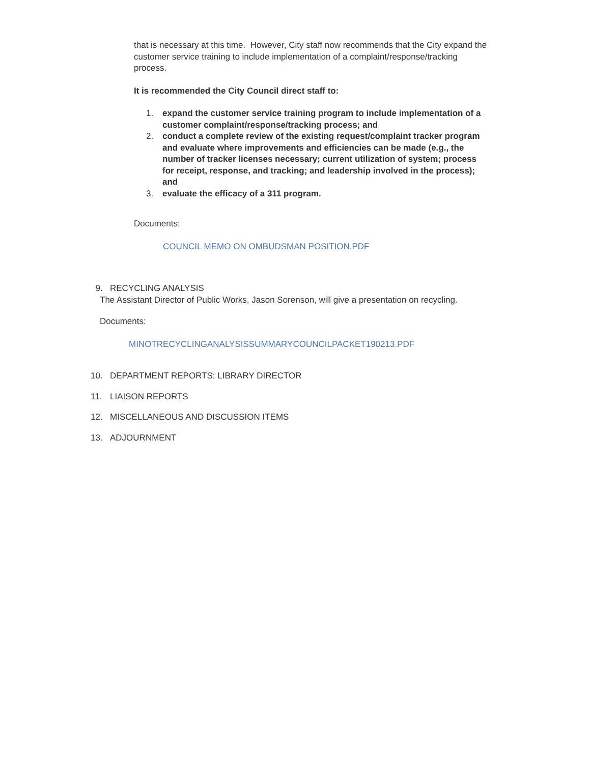that is necessary at this time. However, City staff now recommends that the City expand the customer service training to include implementation of a complaint/response/tracking process.
It is recommended the City Council direct staff to:
1. expand the customer service training program to include implementation of a customer complaint/response/tracking process; and
2. conduct a complete review of the existing request/complaint tracker program and evaluate where improvements and efficiencies can be made (e.g., the number of tracker licenses necessary; current utilization of system; process for receipt, response, and tracking; and leadership involved in the process); and
3. evaluate the efficacy of a 311 program.
Documents:
COUNCIL MEMO ON OMBUDSMAN POSITION.PDF
9. RECYCLING ANALYSIS
The Assistant Director of Public Works, Jason Sorenson, will give a presentation on recycling.
Documents:
MINOTRECYCLINGANALYSISSUMMARYCOUNCILPACKET190213.PDF
10. DEPARTMENT REPORTS: LIBRARY DIRECTOR
11. LIAISON REPORTS
12. MISCELLANEOUS AND DISCUSSION ITEMS
13. ADJOURNMENT